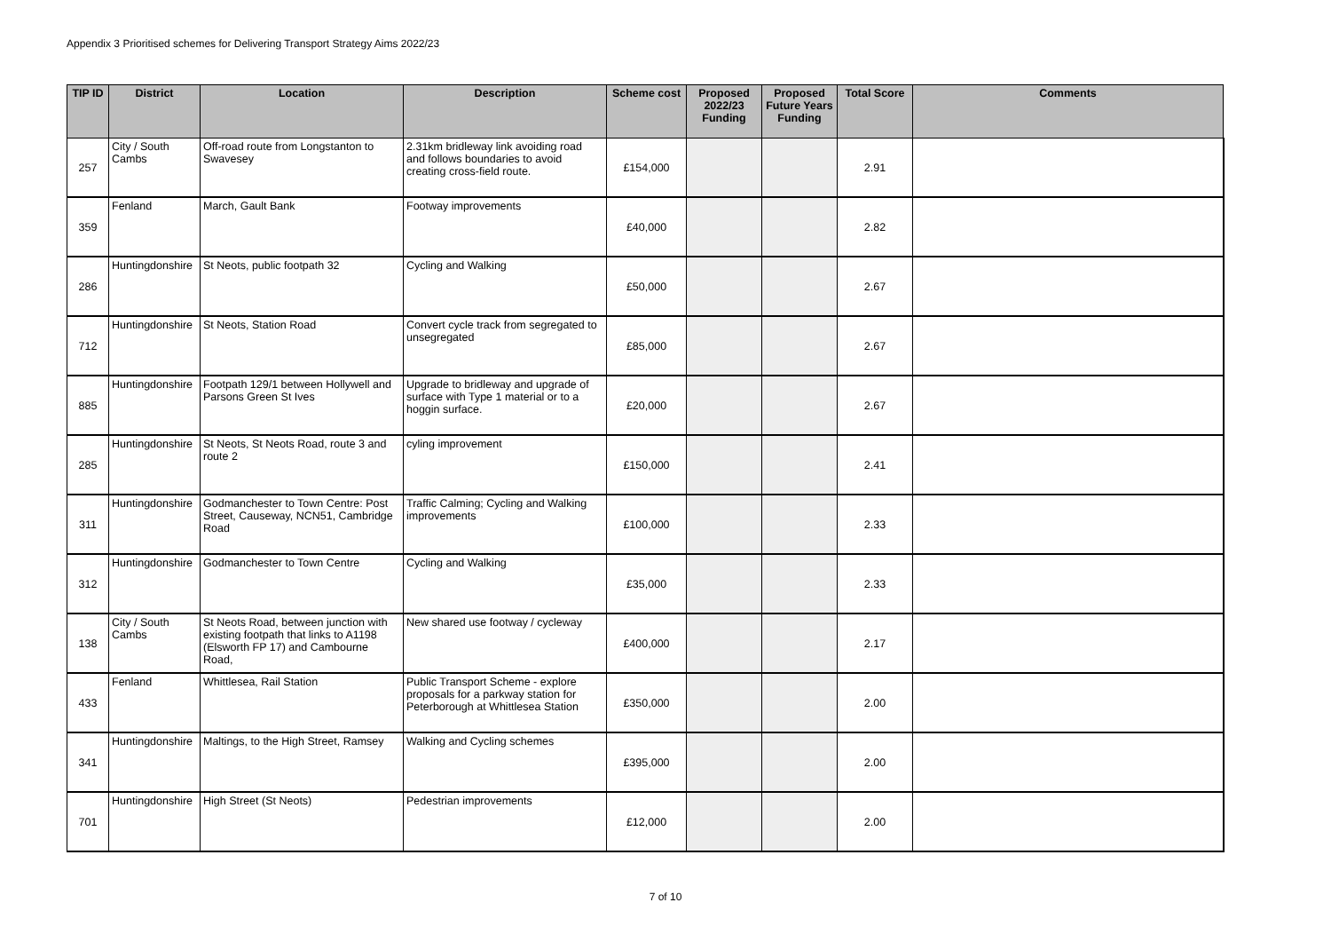Appendix 3 Prioritised schemes for Delivering Transport Strategy Aims 2022/23
| TIP ID | District | Location | Description | Scheme cost | Proposed 2022/23 Funding | Proposed Future Years Funding | Total Score | Comments |
| --- | --- | --- | --- | --- | --- | --- | --- | --- |
| 257 | City / South Cambs | Off-road route from Longstanton to Swavesey | 2.31km bridleway link avoiding road and follows boundaries to avoid creating cross-field route. | £154,000 | | | 2.91 | |
| 359 | Fenland | March, Gault Bank | Footway improvements | £40,000 | | | 2.82 | |
| 286 | Huntingdonshire | St Neots, public footpath 32 | Cycling and Walking | £50,000 | | | 2.67 | |
| 712 | Huntingdonshire | St Neots, Station Road | Convert cycle track from segregated to unsegregated | £85,000 | | | 2.67 | |
| 885 | Huntingdonshire | Footpath 129/1 between Hollywell and Parsons Green St Ives | Upgrade to bridleway and upgrade of surface with Type 1 material or to a hoggin surface. | £20,000 | | | 2.67 | |
| 285 | Huntingdonshire | St Neots, St Neots Road, route 3 and route 2 | cyling improvement | £150,000 | | | 2.41 | |
| 311 | Huntingdonshire | Godmanchester to Town Centre: Post Street, Causeway, NCN51, Cambridge Road | Traffic Calming; Cycling and Walking improvements | £100,000 | | | 2.33 | |
| 312 | Huntingdonshire | Godmanchester to Town Centre | Cycling and Walking | £35,000 | | | 2.33 | |
| 138 | City / South Cambs | St Neots Road, between junction with existing footpath that links to A1198 (Elsworth FP 17) and Cambourne Road, | New shared use footway / cycleway | £400,000 | | | 2.17 | |
| 433 | Fenland | Whittlesea, Rail Station | Public Transport Scheme - explore proposals for a parkway station for Peterborough at Whittlesea Station | £350,000 | | | 2.00 | |
| 341 | Huntingdonshire | Maltings, to the High Street, Ramsey | Walking and Cycling schemes | £395,000 | | | 2.00 | |
| 701 | Huntingdonshire | High Street (St Neots) | Pedestrian improvements | £12,000 | | | 2.00 | |
7 of 10